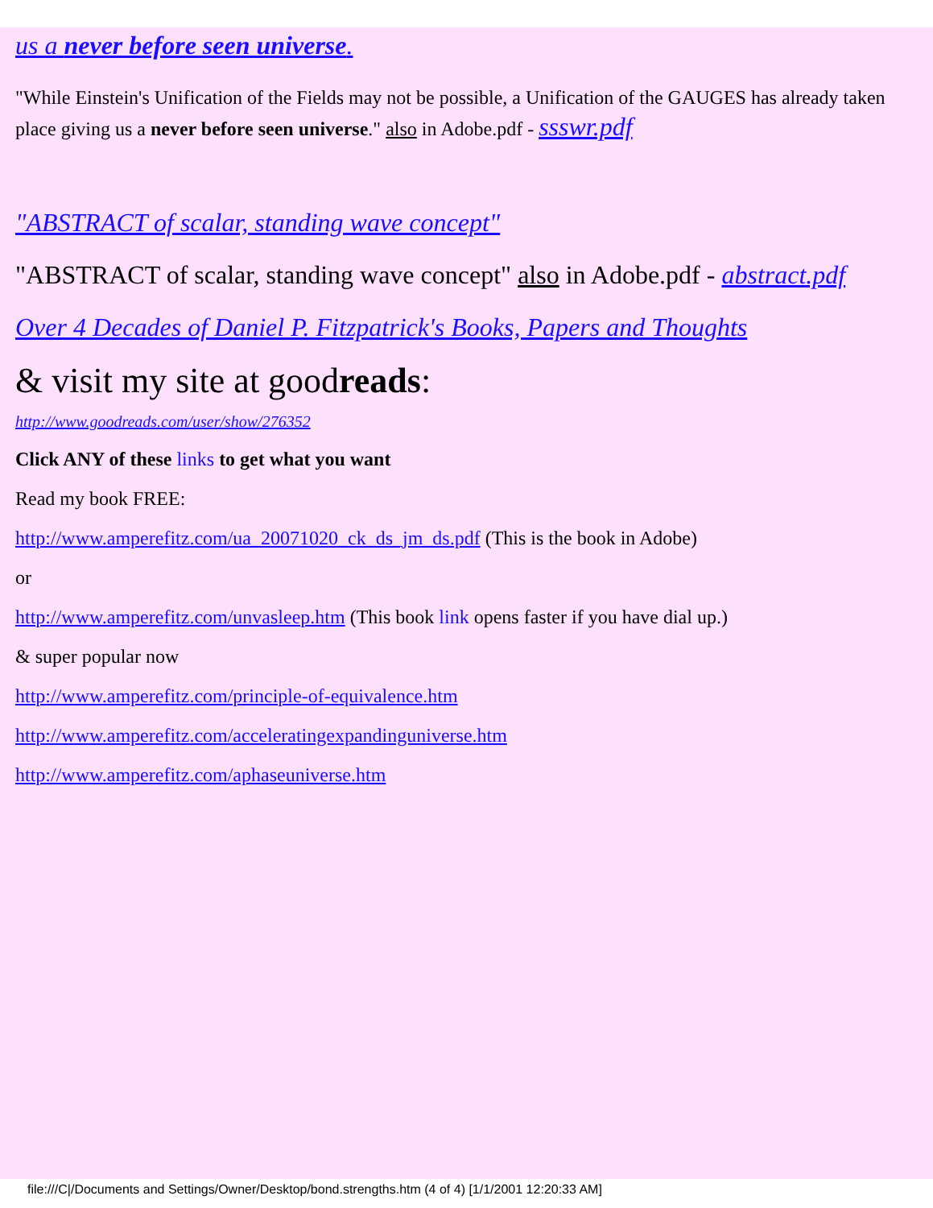us a never before seen universe.
"While Einstein's Unification of the Fields may not be possible, a Unification of the GAUGES has already taken place giving us a never before seen universe." also in Adobe.pdf - ssswr.pdf
"ABSTRACT of scalar, standing wave concept"
"ABSTRACT of scalar, standing wave concept" also in Adobe.pdf - abstract.pdf
Over 4 Decades of Daniel P. Fitzpatrick's Books, Papers and Thoughts
& visit my site at goodreads:
http://www.goodreads.com/user/show/276352
Click ANY of these links to get what you want
Read my book FREE:
http://www.amperefitz.com/ua_20071020_ck_ds_jm_ds.pdf (This is the book in Adobe)
or
http://www.amperefitz.com/unvasleep.htm (This book link opens faster if you have dial up.)
& super popular now
http://www.amperefitz.com/principle-of-equivalence.htm
http://www.amperefitz.com/acceleratingexpandinguniverse.htm
http://www.amperefitz.com/aphaseuniverse.htm
file:///C|/Documents and Settings/Owner/Desktop/bond.strengths.htm (4 of 4) [1/1/2001 12:20:33 AM]